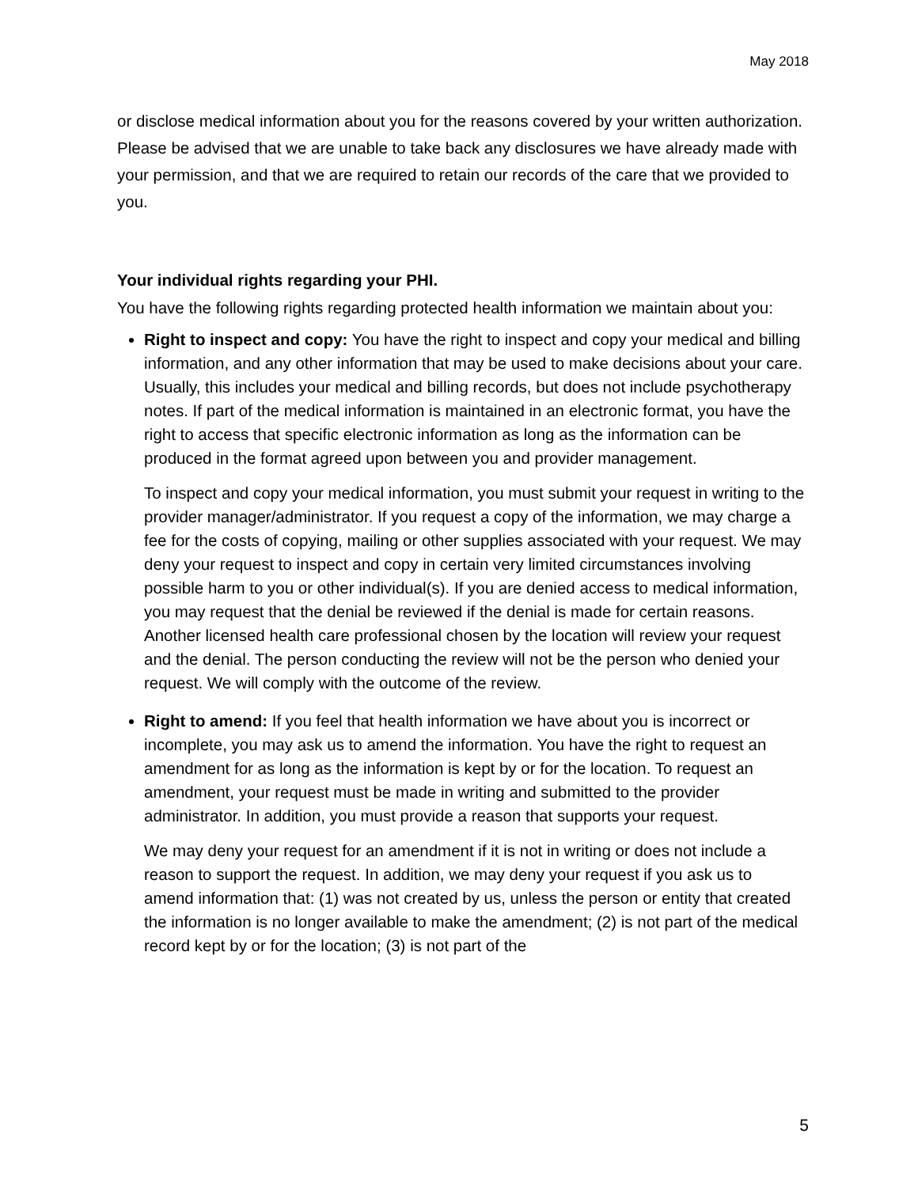May 2018
or disclose medical information about you for the reasons covered by your written authorization. Please be advised that we are unable to take back any disclosures we have already made with your permission, and that we are required to retain our records of the care that we provided to you.
Your individual rights regarding your PHI.
You have the following rights regarding protected health information we maintain about you:
Right to inspect and copy: You have the right to inspect and copy your medical and billing information, and any other information that may be used to make decisions about your care. Usually, this includes your medical and billing records, but does not include psychotherapy notes. If part of the medical information is maintained in an electronic format, you have the right to access that specific electronic information as long as the information can be produced in the format agreed upon between you and provider management.
To inspect and copy your medical information, you must submit your request in writing to the provider manager/administrator. If you request a copy of the information, we may charge a fee for the costs of copying, mailing or other supplies associated with your request. We may deny your request to inspect and copy in certain very limited circumstances involving possible harm to you or other individual(s). If you are denied access to medical information, you may request that the denial be reviewed if the denial is made for certain reasons. Another licensed health care professional chosen by the location will review your request and the denial. The person conducting the review will not be the person who denied your request. We will comply with the outcome of the review.
Right to amend: If you feel that health information we have about you is incorrect or incomplete, you may ask us to amend the information. You have the right to request an amendment for as long as the information is kept by or for the location. To request an amendment, your request must be made in writing and submitted to the provider administrator. In addition, you must provide a reason that supports your request.
We may deny your request for an amendment if it is not in writing or does not include a reason to support the request. In addition, we may deny your request if you ask us to amend information that: (1) was not created by us, unless the person or entity that created the information is no longer available to make the amendment; (2) is not part of the medical record kept by or for the location; (3) is not part of the
5